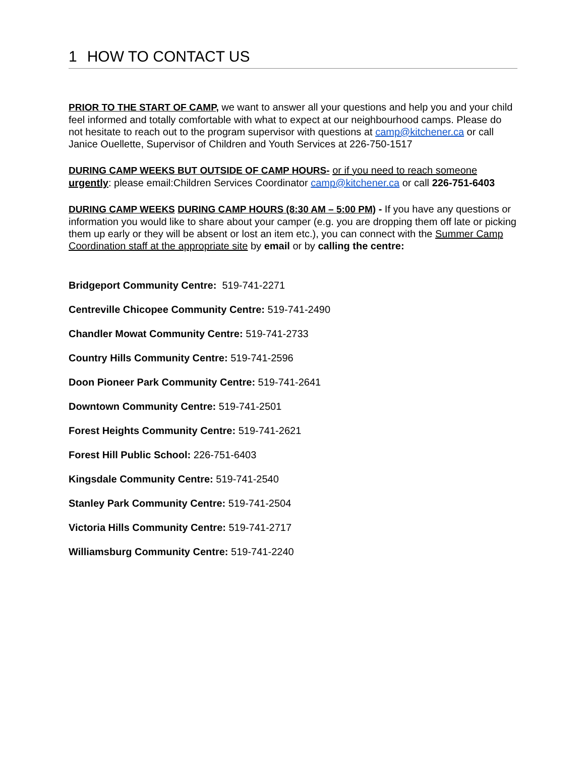1 HOW TO CONTACT US
PRIOR TO THE START OF CAMP, we want to answer all your questions and help you and your child feel informed and totally comfortable with what to expect at our neighbourhood camps. Please do not hesitate to reach out to the program supervisor with questions at camp@kitchener.ca or call Janice Ouellette, Supervisor of Children and Youth Services at 226-750-1517
DURING CAMP WEEKS BUT OUTSIDE OF CAMP HOURS- or if you need to reach someone urgently: please email:Children Services Coordinator camp@kitchener.ca or call 226-751-6403
DURING CAMP WEEKS DURING CAMP HOURS (8:30 AM – 5:00 PM) - If you have any questions or information you would like to share about your camper (e.g. you are dropping them off late or picking them up early or they will be absent or lost an item etc.), you can connect with the Summer Camp Coordination staff at the appropriate site by email or by calling the centre:
Bridgeport Community Centre: 519-741-2271
Centreville Chicopee Community Centre: 519-741-2490
Chandler Mowat Community Centre: 519-741-2733
Country Hills Community Centre: 519-741-2596
Doon Pioneer Park Community Centre: 519-741-2641
Downtown Community Centre: 519-741-2501
Forest Heights Community Centre: 519-741-2621
Forest Hill Public School: 226-751-6403
Kingsdale Community Centre: 519-741-2540
Stanley Park Community Centre: 519-741-2504
Victoria Hills Community Centre: 519-741-2717
Williamsburg Community Centre: 519-741-2240